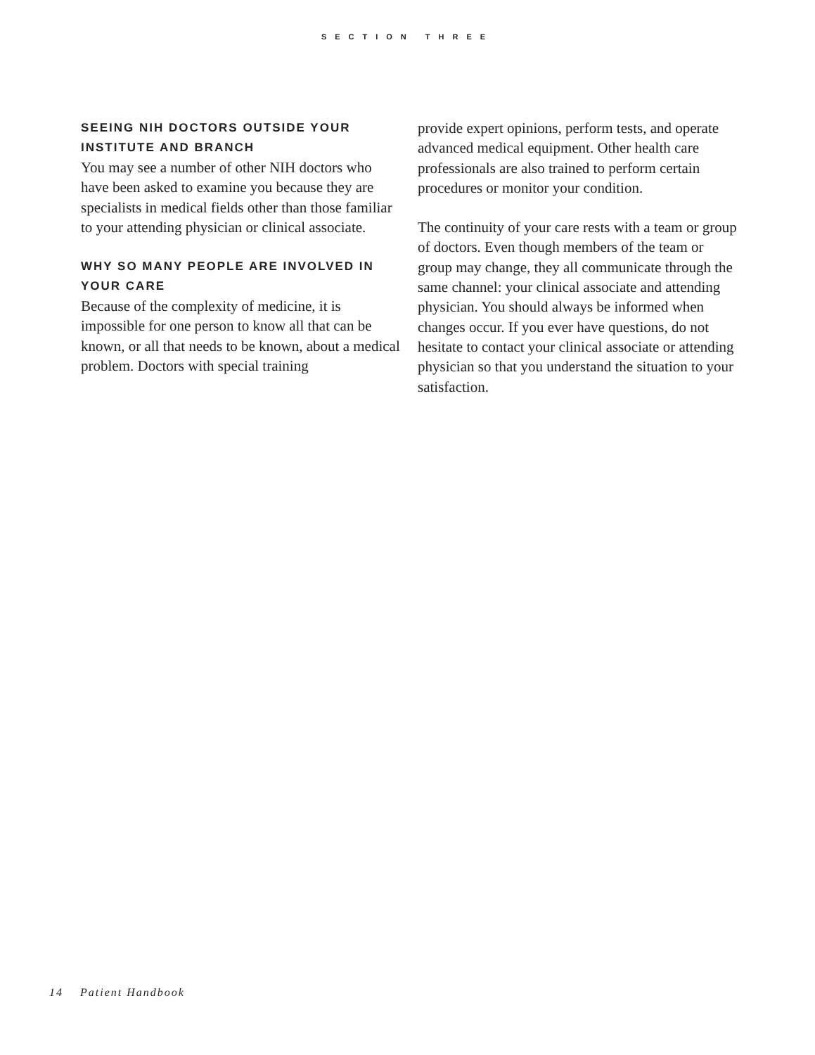SECTION THREE
SEEING NIH DOCTORS OUTSIDE YOUR INSTITUTE AND BRANCH
You may see a number of other NIH doctors who have been asked to examine you because they are specialists in medical fields other than those familiar to your attending physician or clinical associate.
WHY SO MANY PEOPLE ARE INVOLVED IN YOUR CARE
Because of the complexity of medicine, it is impossible for one person to know all that can be known, or all that needs to be known, about a medical problem. Doctors with special training
provide expert opinions, perform tests, and operate advanced medical equipment. Other health care professionals are also trained to perform certain procedures or monitor your condition.
The continuity of your care rests with a team or group of doctors. Even though members of the team or group may change, they all communicate through the same channel: your clinical associate and attending physician. You should always be informed when changes occur. If you ever have questions, do not hesitate to contact your clinical associate or attending physician so that you understand the situation to your satisfaction.
14 Patient Handbook